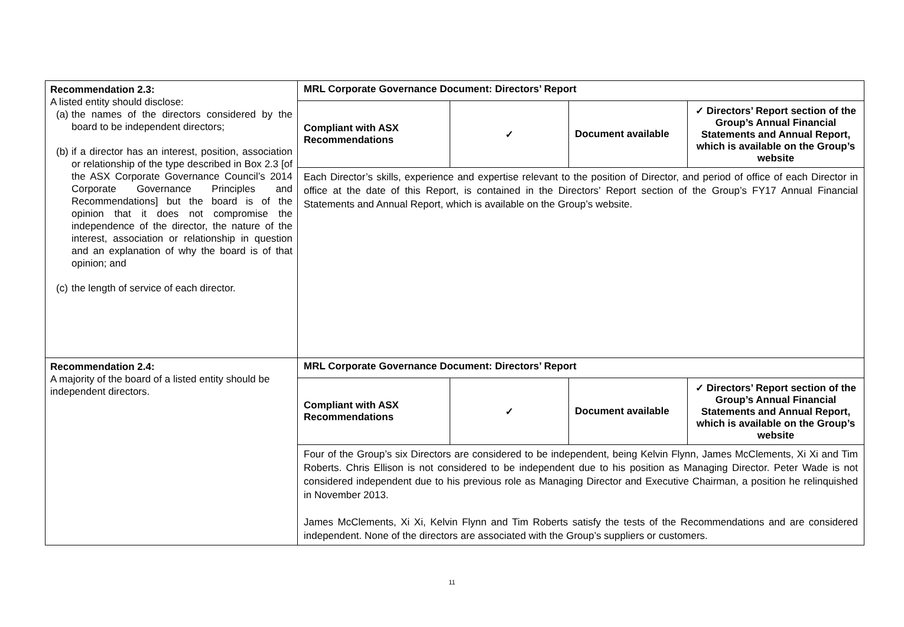| Recommendation 2.3: A listed entity should disclose: (a) the names of the directors considered by the board to be independent directors; (b) if a director has an interest, position, association or relationship of the type described in Box 2.3 [of the ASX Corporate Governance Council’s 2014 Corporate Governance Principles and Recommendations] but the board is of the opinion that it does not compromise the independence of the director, the nature of the interest, association or relationship in question and an explanation of why the board is of that opinion; and (c) the length of service of each director. | MRL Corporate Governance Document: Directors’ Report / Compliant with ASX Recommendations / ✓ / Document available / ✓ Directors’ Report section of the Group’s Annual Financial Statements and Annual Report, which is available on the Group’s website / Each Director’s skills, experience and expertise relevant to the position of Director, and period of office of each Director in office at the date of this Report, is contained in the Directors’ Report section of the Group’s FY17 Annual Financial Statements and Annual Report, which is available on the Group’s website. |
| Recommendation 2.4: A majority of the board of a listed entity should be independent directors. | MRL Corporate Governance Document: Directors’ Report / Compliant with ASX Recommendations / ✓ / Document available / ✓ Directors’ Report section of the Group’s Annual Financial Statements and Annual Report, which is available on the Group’s website / Four of the Group’s six Directors are considered to be independent, being Kelvin Flynn, James McClements, Xi Xi and Tim Roberts. Chris Ellison is not considered to be independent due to his position as Managing Director. Peter Wade is not considered independent due to his previous role as Managing Director and Executive Chairman, a position he relinquished in November 2013. James McClements, Xi Xi, Kelvin Flynn and Tim Roberts satisfy the tests of the Recommendations and are considered independent. None of the directors are associated with the Group’s suppliers or customers. |
11